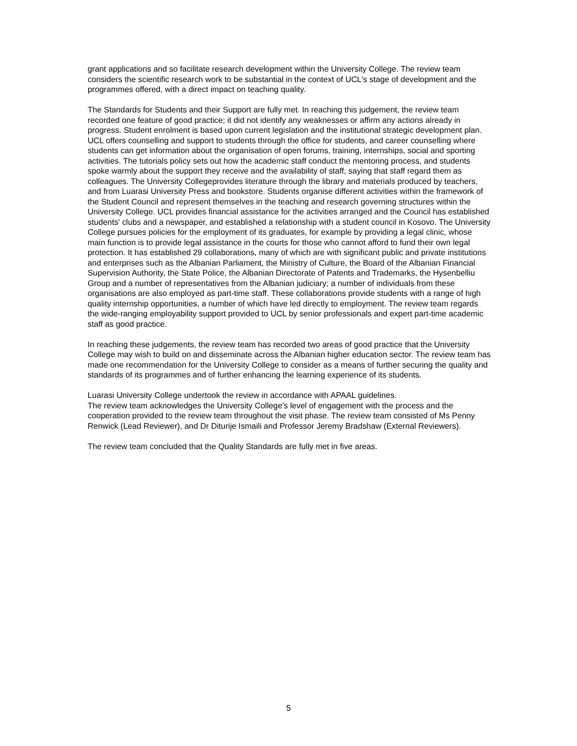grant applications and so facilitate research development within the University College. The review team considers the scientific research work to be substantial in the context of UCL's stage of development and the programmes offered, with a direct impact on teaching quality.
The Standards for Students and their Support are fully met. In reaching this judgement, the review team recorded one feature of good practice; it did not identify any weaknesses or affirm any actions already in progress. Student enrolment is based upon current legislation and the institutional strategic development plan. UCL offers counselling and support to students through the office for students, and career counselling where students can get information about the organisation of open forums, training, internships, social and sporting activities. The tutorials policy sets out how the academic staff conduct the mentoring process, and students spoke warmly about the support they receive and the availability of staff, saying that staff regard them as colleagues. The University Collegeprovides literature through the library and materials produced by teachers, and from Luarasi University Press and bookstore. Students organise different activities within the framework of the Student Council and represent themselves in the teaching and research governing structures within the University College. UCL provides financial assistance for the activities arranged and the Council has established students' clubs and a newspaper, and established a relationship with a student council in Kosovo. The University College pursues policies for the employment of its graduates, for example by providing a legal clinic, whose main function is to provide legal assistance in the courts for those who cannot afford to fund their own legal protection. It has established 29 collaborations, many of which are with significant public and private institutions and enterprises such as the Albanian Parliament, the Ministry of Culture, the Board of the Albanian Financial Supervision Authority, the State Police, the Albanian Directorate of Patents and Trademarks, the Hysenbelliu Group and a number of representatives from the Albanian judiciary; a number of individuals from these organisations are also employed as part-time staff. These collaborations provide students with a range of high quality internship opportunities, a number of which have led directly to employment. The review team regards the wide-ranging employability support provided to UCL by senior professionals and expert part-time academic staff as good practice.
In reaching these judgements, the review team has recorded two areas of good practice that the University College may wish to build on and disseminate across the Albanian higher education sector. The review team has made one recommendation for the University College to consider as a means of further securing the quality and standards of its programmes and of further enhancing the learning experience of its students.
Luarasi University College undertook the review in accordance with APAAL guidelines.
The review team acknowledges the University College's level of engagement with the process and the cooperation provided to the review team throughout the visit phase. The review team consisted of Ms Penny Renwick (Lead Reviewer), and Dr Diturije Ismaili and Professor Jeremy Bradshaw (External Reviewers).
The review team concluded that the Quality Standards are fully met in five areas.
5